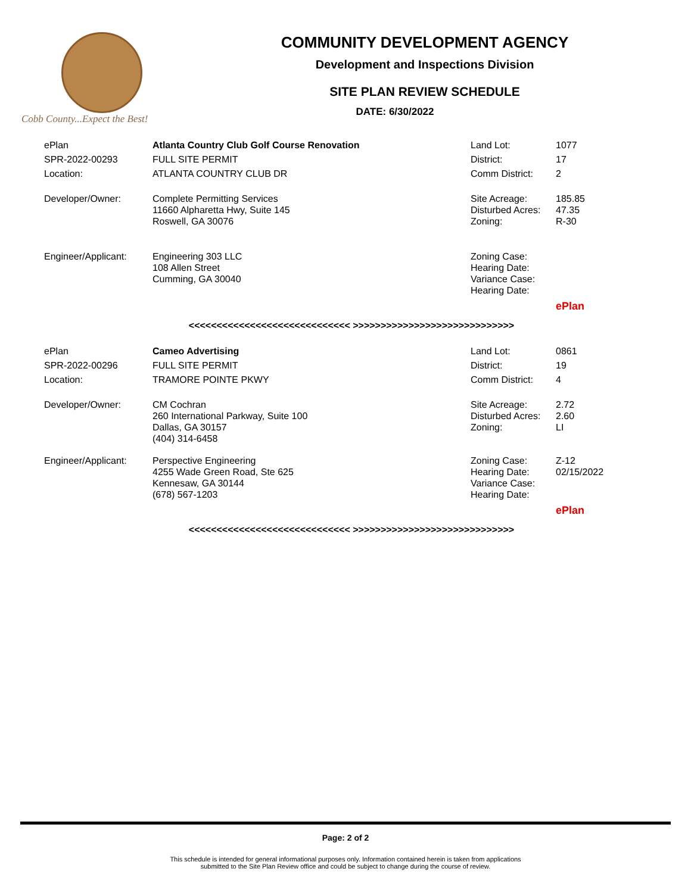Cobb County...Expect the Best!
COMMUNITY DEVELOPMENT AGENCY
Development and Inspections Division
SITE PLAN REVIEW SCHEDULE
DATE: 6/30/2022
| ePlan | Atlanta Country Club Golf Course Renovation | Land Lot: | 1077 |
| SPR-2022-00293 | FULL SITE PERMIT | District: | 17 |
| Location: | ATLANTA COUNTRY CLUB DR | Comm District: | 2 |
| Developer/Owner: | Complete Permitting Services 11660 Alpharetta Hwy, Suite 145 Roswell, GA 30076 | Site Acreage: Disturbed Acres: Zoning: | 185.85 47.35 R-30 |
| Engineer/Applicant: | Engineering 303 LLC 108 Allen Street Cumming, GA 30040 | Zoning Case: Hearing Date: Variance Case: Hearing Date: | |
| | | | ePlan |
<<<<<<<<<<<<<<<<<<<<<<<<<<<<< >>>>>>>>>>>>>>>>>>>>>>>>>>>>>
| ePlan | Cameo Advertising | Land Lot: | 0861 |
| SPR-2022-00296 | FULL SITE PERMIT | District: | 19 |
| Location: | TRAMORE POINTE PKWY | Comm District: | 4 |
| Developer/Owner: | CM Cochran 260 International Parkway, Suite 100 Dallas, GA 30157 (404) 314-6458 | Site Acreage: Disturbed Acres: Zoning: | 2.72 2.60 LI |
| Engineer/Applicant: | Perspective Engineering 4255 Wade Green Road, Ste 625 Kennesaw, GA 30144 (678) 567-1203 | Zoning Case: Hearing Date: Variance Case: Hearing Date: | Z-12 02/15/2022 |
| | | | ePlan |
<<<<<<<<<<<<<<<<<<<<<<<<<<<<< >>>>>>>>>>>>>>>>>>>>>>>>>>>>>
Page: 2 of 2
This schedule is intended for general informational purposes only. Information contained herein is taken from applications
submitted to the Site Plan Review office and could be subject to change during the course of review.